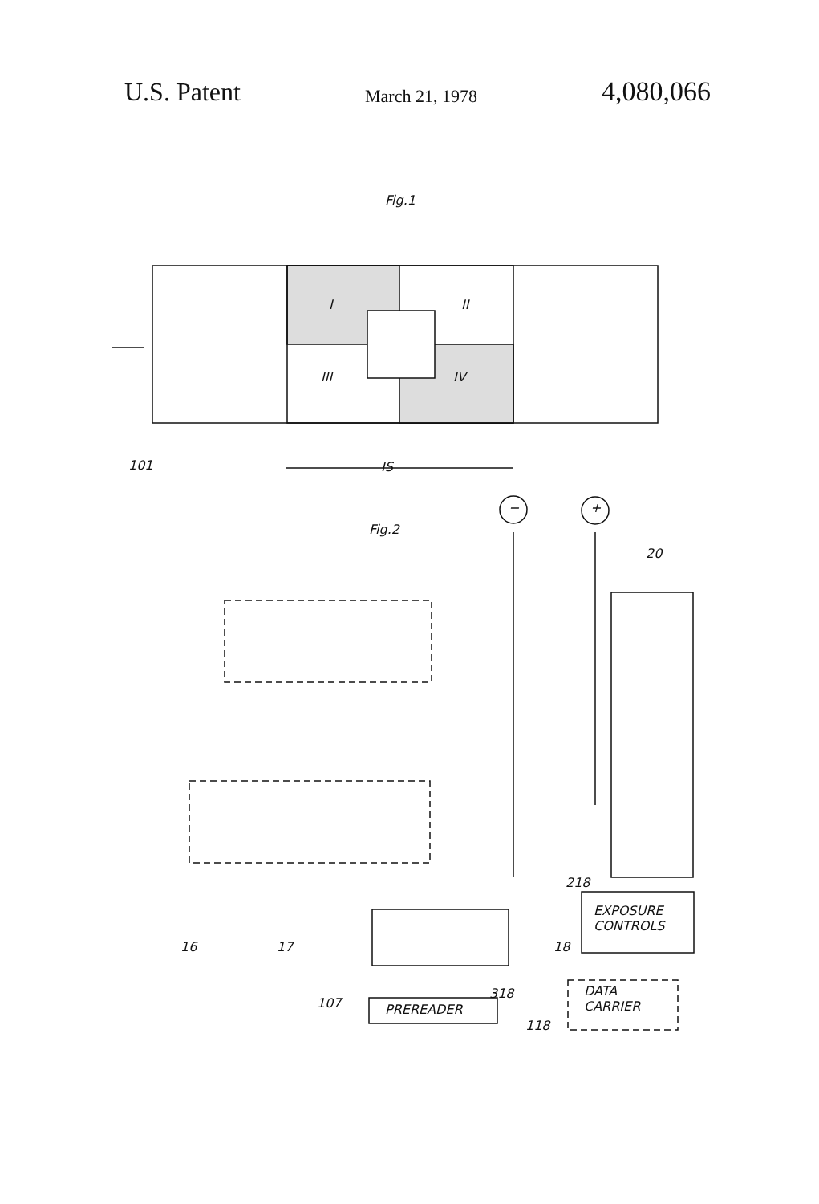U.S. Patent March 21, 1978 4,080,066
Fig.1
Fig.2
I II
III IV
101 IS
− +
EXPOSURE
CONTROLS
DATA
CARRIER
PREREADER
118
107
318
218
18
16 17
20